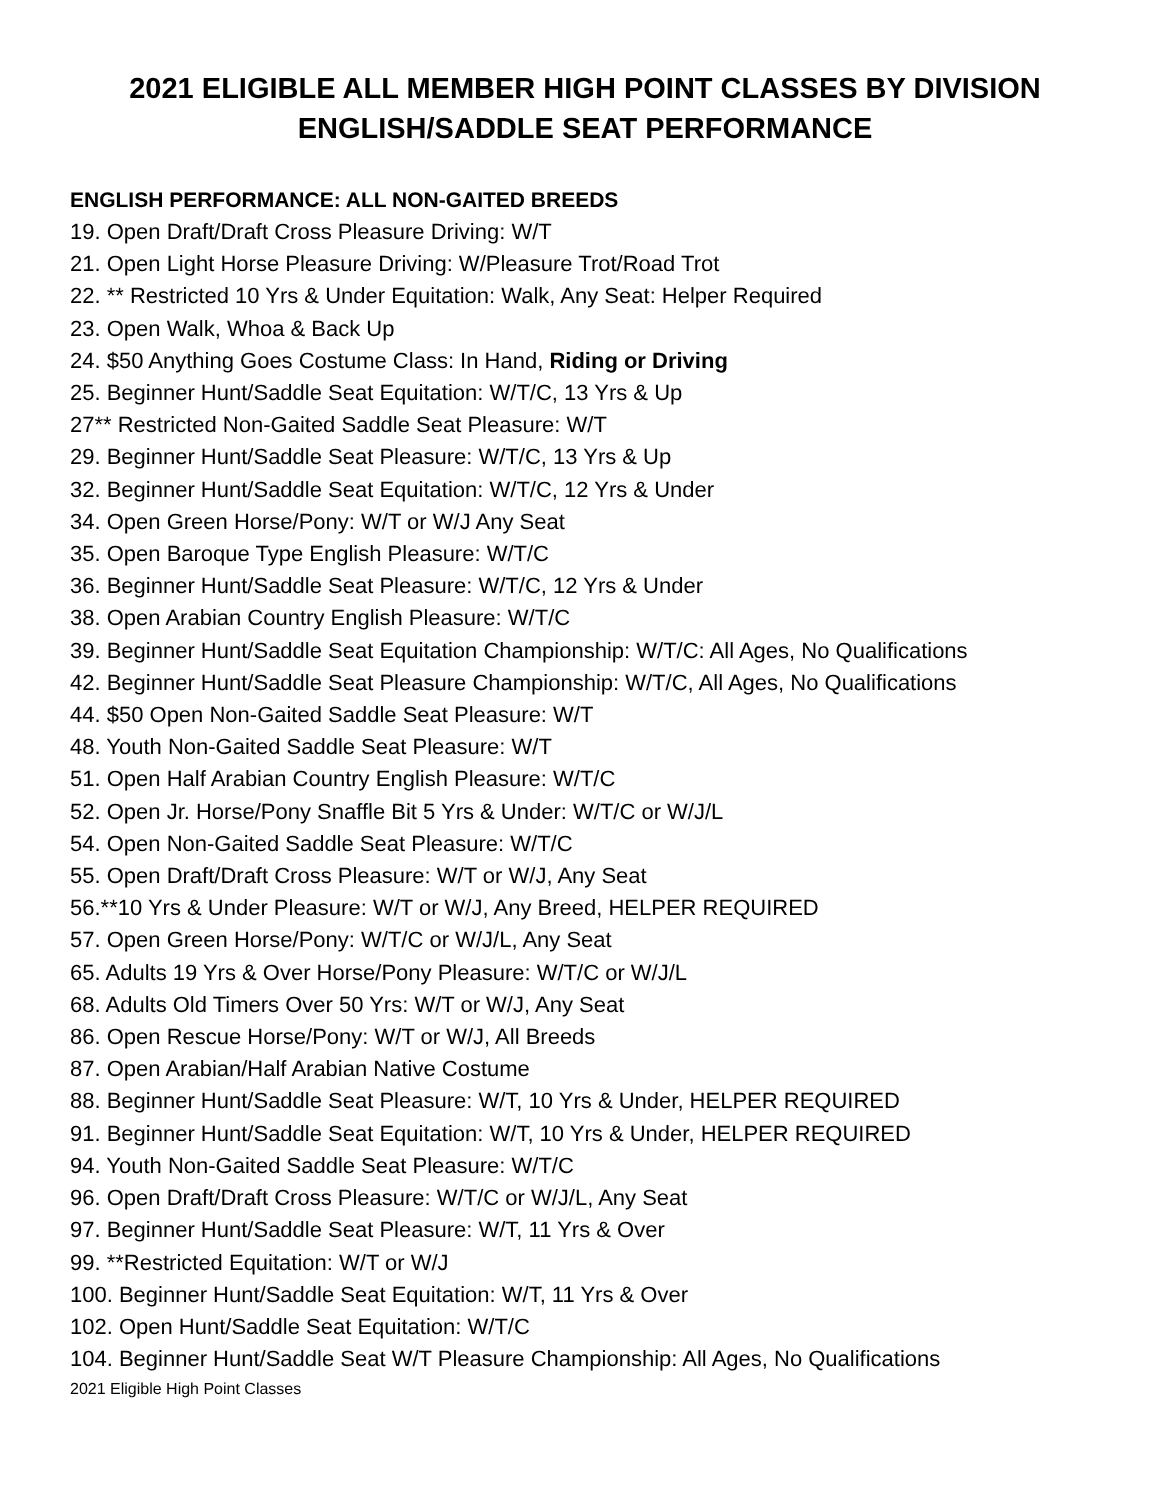2021 ELIGIBLE ALL MEMBER HIGH POINT CLASSES BY DIVISION
ENGLISH/SADDLE SEAT PERFORMANCE
ENGLISH PERFORMANCE: ALL NON-GAITED BREEDS
19. Open Draft/Draft Cross Pleasure Driving: W/T
21. Open Light Horse Pleasure Driving: W/Pleasure Trot/Road Trot
22. ** Restricted 10 Yrs & Under Equitation: Walk, Any Seat: Helper Required
23. Open Walk, Whoa & Back Up
24. $50 Anything Goes Costume Class: In Hand, Riding or Driving
25. Beginner Hunt/Saddle Seat Equitation: W/T/C, 13 Yrs & Up
27** Restricted Non-Gaited Saddle Seat Pleasure: W/T
29. Beginner Hunt/Saddle Seat Pleasure: W/T/C, 13 Yrs & Up
32. Beginner Hunt/Saddle Seat Equitation: W/T/C, 12 Yrs & Under
34. Open Green Horse/Pony: W/T or W/J Any Seat
35. Open Baroque Type English Pleasure: W/T/C
36. Beginner Hunt/Saddle Seat Pleasure: W/T/C, 12 Yrs & Under
38. Open Arabian Country English Pleasure: W/T/C
39. Beginner Hunt/Saddle Seat Equitation Championship: W/T/C: All Ages, No Qualifications
42. Beginner Hunt/Saddle Seat Pleasure Championship: W/T/C, All Ages, No Qualifications
44. $50 Open Non-Gaited Saddle Seat Pleasure: W/T
48. Youth Non-Gaited Saddle Seat Pleasure: W/T
51. Open Half Arabian Country English Pleasure: W/T/C
52. Open Jr. Horse/Pony Snaffle Bit 5 Yrs & Under: W/T/C or W/J/L
54. Open Non-Gaited Saddle Seat Pleasure: W/T/C
55. Open Draft/Draft Cross Pleasure: W/T or W/J, Any Seat
56.**10 Yrs & Under Pleasure: W/T or W/J, Any Breed, HELPER REQUIRED
57. Open Green Horse/Pony: W/T/C or W/J/L, Any Seat
65. Adults 19 Yrs & Over Horse/Pony Pleasure: W/T/C or W/J/L
68. Adults Old Timers Over 50 Yrs: W/T or W/J, Any Seat
86. Open Rescue Horse/Pony: W/T or W/J, All Breeds
87. Open Arabian/Half Arabian Native Costume
88. Beginner Hunt/Saddle Seat Pleasure: W/T, 10 Yrs & Under, HELPER REQUIRED
91. Beginner Hunt/Saddle Seat Equitation: W/T, 10 Yrs & Under, HELPER REQUIRED
94. Youth Non-Gaited Saddle Seat Pleasure: W/T/C
96. Open Draft/Draft Cross Pleasure: W/T/C or W/J/L, Any Seat
97. Beginner Hunt/Saddle Seat Pleasure: W/T, 11 Yrs & Over
99. **Restricted Equitation: W/T or W/J
100. Beginner Hunt/Saddle Seat Equitation: W/T, 11 Yrs & Over
102. Open Hunt/Saddle Seat Equitation: W/T/C
104. Beginner Hunt/Saddle Seat W/T Pleasure Championship: All Ages, No Qualifications
2021 Eligible High Point Classes